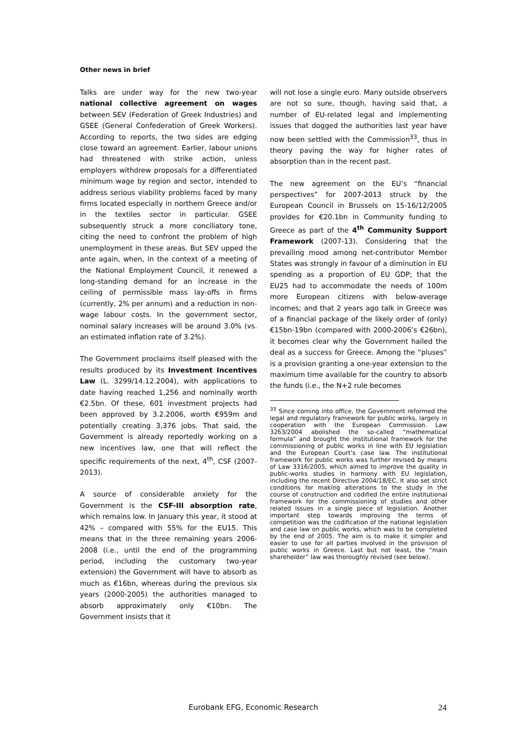Other news in brief
Talks are under way for the new two-year national collective agreement on wages between SEV (Federation of Greek Industries) and GSEE (General Confederation of Greek Workers). According to reports, the two sides are edging close toward an agreement. Earlier, labour unions had threatened with strike action, unless employers withdrew proposals for a differentiated minimum wage by region and sector, intended to address serious viability problems faced by many firms located especially in northern Greece and/or in the textiles sector in particular. GSEE subsequently struck a more conciliatory tone, citing the need to confront the problem of high unemployment in these areas. But SEV upped the ante again, when, in the context of a meeting of the National Employment Council, it renewed a long-standing demand for an increase in the ceiling of permissible mass lay-offs in firms (currently, 2% per annum) and a reduction in non-wage labour costs. In the government sector, nominal salary increases will be around 3.0% (vs. an estimated inflation rate of 3.2%).
The Government proclaims itself pleased with the results produced by its Investment Incentives Law (L. 3299/14.12.2004), with applications to date having reached 1,256 and nominally worth €2.5bn. Of these, 601 investment projects had been approved by 3.2.2006, worth €959m and potentially creating 3,376 jobs. That said, the Government is already reportedly working on a new incentives law, one that will reflect the specific requirements of the next, 4<sup>th</sup>, CSF (2007-2013).
A source of considerable anxiety for the Government is the CSF-III absorption rate, which remains low. In January this year, it stood at 42% – compared with 55% for the EU15. This means that in the three remaining years 2006-2008 (i.e., until the end of the programming period, including the customary two-year extension) the Government will have to absorb as much as €16bn, whereas during the previous six years (2000-2005) the authorities managed to absorb approximately only €10bn. The Government insists that it
will not lose a single euro. Many outside observers are not so sure, though, having said that, a number of EU-related legal and implementing issues that dogged the authorities last year have now been settled with the Commission<sup>33</sup>, thus in theory paving the way for higher rates of absorption than in the recent past.
The new agreement on the EU’s “financial perspectives” for 2007-2013 struck by the European Council in Brussels on 15-16/12/2005 provides for €20.1bn in Community funding to Greece as part of the 4<sup>th</sup> Community Support Framework (2007-13). Considering that the prevailing mood among net-contributor Member States was strongly in favour of a diminution in EU spending as a proportion of EU GDP; that the EU25 had to accommodate the needs of 100m more European citizens with below-average incomes; and that 2 years ago talk in Greece was of a financial package of the likely order of (only) €15bn-19bn (compared with 2000-2006’s €26bn), it becomes clear why the Government hailed the deal as a success for Greece. Among the “pluses” is a provision granting a one-year extension to the maximum time available for the country to absorb the funds (i.e., the N+2 rule becomes
<sup>33</sup> Since coming into office, the Government reformed the legal and regulatory framework for public works, largely in cooperation with the European Commission. Law 3263/2004 abolished the so-called “mathematical formula” and brought the institutional framework for the commissioning of public works in line with EU legislation and the European Court’s case law. The institutional framework for public works was further revised by means of Law 3316/2005, which aimed to improve the quality in public-works studies in harmony with EU legislation, including the recent Directive 2004/18/EC. It also set strict conditions for making alterations to the study in the course of construction and codified the entire institutional framework for the commissioning of studies and other related issues in a single piece of legislation. Another important step towards improving the terms of competition was the codification of the national legislation and case law on public works, which was to be completed by the end of 2005. The aim is to make it simpler and easier to use for all parties involved in the provision of public works in Greece. Last but not least, the “main shareholder” law was thoroughly revised (see below).
Eurobank EFG, Economic Research 24